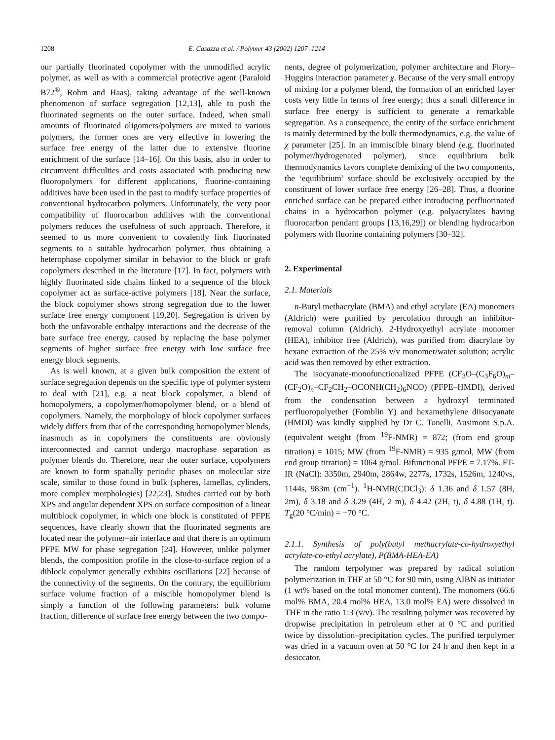1208 E. Casazza et al. / Polymer 43 (2002) 1207–1214
our partially fluorinated copolymer with the unmodified acrylic polymer, as well as with a commercial protective agent (Paraloid B72<sup>®</sup>, Rohm and Haas), taking advantage of the well-known phenomenon of surface segregation [12,13], able to push the fluorinated segments on the outer surface. Indeed, when small amounts of fluorinated oligomers/polymers are mixed to various polymers, the former ones are very effective in lowering the surface free energy of the latter due to extensive fluorine enrichment of the surface [14–16]. On this basis, also in order to circumvent difficulties and costs associated with producing new fluoropolymers for different applications, fluorine-containing additives have been used in the past to modify surface properties of conventional hydrocarbon polymers. Unfortunately, the very poor compatibility of fluorocarbon additives with the conventional polymers reduces the usefulness of such approach. Therefore, it seemed to us more convenient to covalently link fluorinated segments to a suitable hydrocarbon polymer, thus obtaining a heterophase copolymer similar in behavior to the block or graft copolymers described in the literature [17]. In fact, polymers with highly fluorinated side chains linked to a sequence of the block copolymer act as surface-active polymers [18]. Near the surface, the block copolymer shows strong segregation due to the lower surface free energy component [19,20]. Segregation is driven by both the unfavorable enthalpy interactions and the decrease of the bare surface free energy, caused by replacing the base polymer segments of higher surface free energy with low surface free energy block segments.
As is well known, at a given bulk composition the extent of surface segregation depends on the specific type of polymer system to deal with [21], e.g. a neat block copolymer, a blend of homopolymers, a copolymer/homopolymer blend, or a blend of copolymers. Namely, the morphology of block copolymer surfaces widely differs from that of the corresponding homopolymer blends, inasmuch as in copolymers the constituents are obviously interconnected and cannot undergo macrophase separation as polymer blends do. Therefore, near the outer surface, copolymers are known to form spatially periodic phases on molecular size scale, similar to those found in bulk (spheres, lamellas, cylinders, more complex morphologies) [22,23]. Studies carried out by both XPS and angular dependent XPS on surface composition of a linear multiblock copolymer, in which one block is constituted of PFPE sequences, have clearly shown that the fluorinated segments are located near the polymer–air interface and that there is an optimum PFPE MW for phase segregation [24]. However, unlike polymer blends, the composition profile in the close-to-surface region of a diblock copolymer generally exhibits oscillations [22] because of the connectivity of the segments. On the contrary, the equilibrium surface volume fraction of a miscible homopolymer blend is simply a function of the following parameters: bulk volume fraction, difference of surface free energy between the two compo-
nents, degree of polymerization, polymer architecture and Flory–Huggins interaction parameter χ. Because of the very small entropy of mixing for a polymer blend, the formation of an enriched layer costs very little in terms of free energy; thus a small difference in surface free energy is sufficient to generate a remarkable segregation. As a consequence, the entity of the surface enrichment is mainly determined by the bulk thermodynamics, e.g. the value of χ parameter [25]. In an immiscible binary blend (e.g. fluorinated polymer/hydrogenated polymer), since equilibrium bulk thermodynamics favors complete demixing of the two components, the ‘equilibrium’ surface should be exclusively occupied by the constituent of lower surface free energy [26–28]. Thus, a fluorine enriched surface can be prepared either introducing perfluorinated chains in a hydrocarbon polymer (e.g. polyacrylates having fluorocarbon pendant groups [13,16,29]) or blending hydrocarbon polymers with fluorine containing polymers [30–32].
2. Experimental
2.1. Materials
n-Butyl methacrylate (BMA) and ethyl acrylate (EA) monomers (Aldrich) were purified by percolation through an inhibitor-removal column (Aldrich). 2-Hydroxyethyl acrylate monomer (HEA), inhibitor free (Aldrich), was purified from diacrylate by hexane extraction of the 25% v/v monomer/water solution; acrylic acid was then removed by ether extraction.
The isocyanate-monofunctionalized PFPE (CF<sub>3</sub>O–(C<sub>3</sub>F<sub>6</sub>O)<sub>m</sub>–(CF<sub>2</sub>O)<sub>n</sub>–CF<sub>2</sub>CH<sub>2</sub>–OCONH(CH<sub>2</sub>)<sub>6</sub>NCO) (PFPE–HMDI), derived from the condensation between a hydroxyl terminated perfluoropolyether (Fomblin Y) and hexamethylene diisocyanate (HMDI) was kindly supplied by Dr C. Tonelli, Ausimont S.p.A. (equivalent weight (from <sup>19</sup>F-NMR) = 872; (from end group titration) = 1015; MW (from <sup>19</sup>F-NMR) = 935 g/mol, MW (from end group titration) = 1064 g/mol. Bifunctional PFPE = 7.17%. FT-IR (NaCl): 3350m, 2940m, 2864w, 2277s, 1732s, 1526m, 1240vs, 1144s, 983m (cm<sup>−1</sup>). <sup>1</sup>H-NMR(CDCl<sub>3</sub>): δ 1.36 and δ 1.57 (8H, 2m), δ 3.18 and δ 3.29 (4H, 2 m), δ 4.42 (2H, t), δ 4.88 (1H, t). T<sub>g</sub>(20 °C/min) = −70 °C.
2.1.1. Synthesis of poly(butyl methacrylate-co-hydroxyethyl acrylate-co-ethyl acrylate), P(BMA-HEA-EA)
The random terpolymer was prepared by radical solution polymerization in THF at 50 °C for 90 min, using AIBN as initiator (1 wt% based on the total monomer content). The monomers (66.6 mol% BMA, 20.4 mol% HEA, 13.0 mol% EA) were dissolved in THF in the ratio 1:3 (v/v). The resulting polymer was recovered by dropwise precipitation in petroleum ether at 0 °C and purified twice by dissolution–precipitation cycles. The purified terpolymer was dried in a vacuum oven at 50 °C for 24 h and then kept in a desiccator.